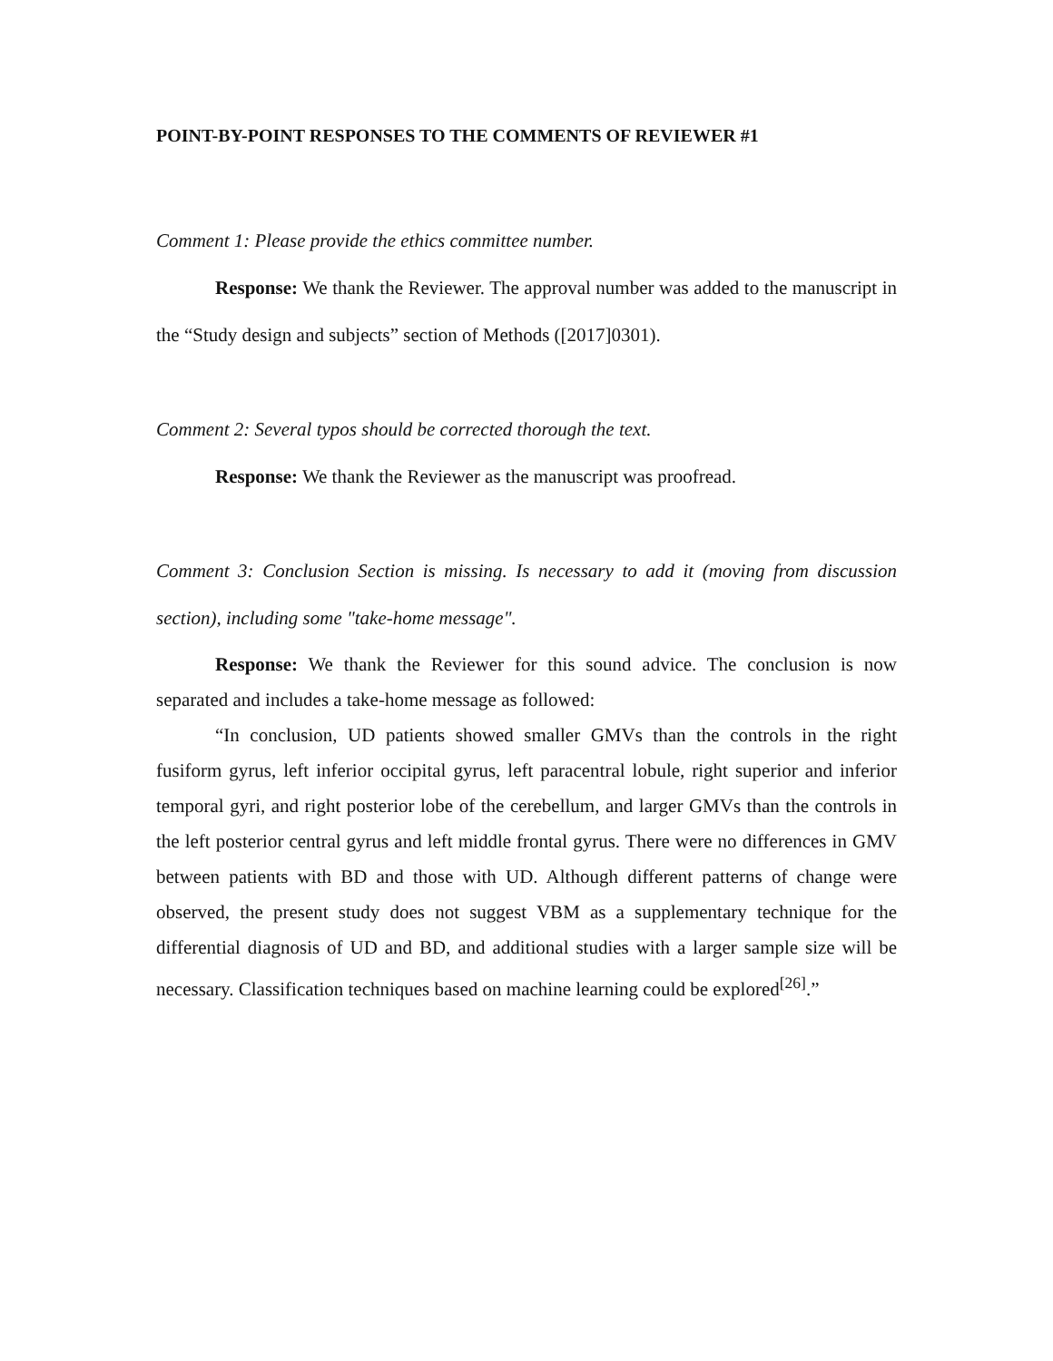POINT-BY-POINT RESPONSES TO THE COMMENTS OF REVIEWER #1
Comment 1: Please provide the ethics committee number.
Response: We thank the Reviewer. The approval number was added to the manuscript in the “Study design and subjects” section of Methods ([2017]0301).
Comment 2: Several typos should be corrected thorough the text.
Response: We thank the Reviewer as the manuscript was proofread.
Comment 3: Conclusion Section is missing. Is necessary to add it (moving from discussion section), including some "take-home message".
Response: We thank the Reviewer for this sound advice. The conclusion is now separated and includes a take-home message as followed:
“In conclusion, UD patients showed smaller GMVs than the controls in the right fusiform gyrus, left inferior occipital gyrus, left paracentral lobule, right superior and inferior temporal gyri, and right posterior lobe of the cerebellum, and larger GMVs than the controls in the left posterior central gyrus and left middle frontal gyrus. There were no differences in GMV between patients with BD and those with UD. Although different patterns of change were observed, the present study does not suggest VBM as a supplementary technique for the differential diagnosis of UD and BD, and additional studies with a larger sample size will be necessary. Classification techniques based on machine learning could be explored<sup>[26]</sup>.”